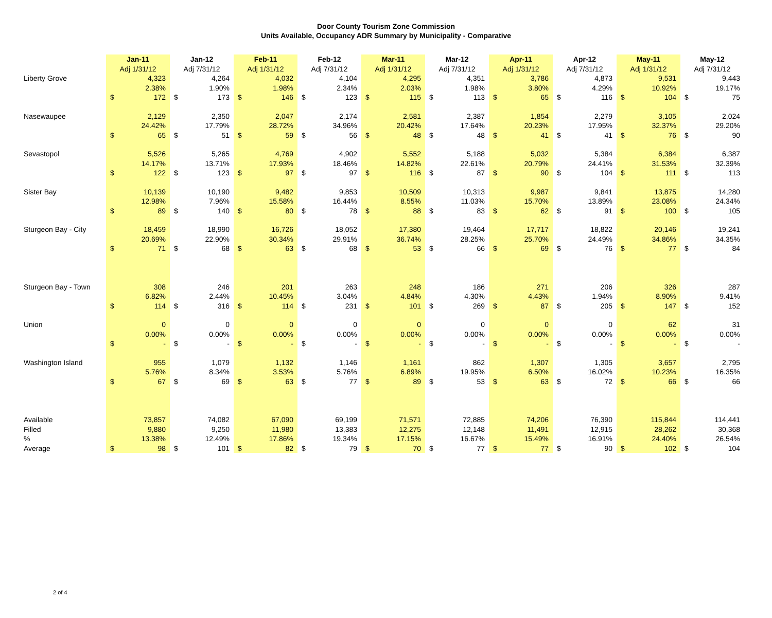Door County Tourism Zone Commission
Units Available, Occupancy ADR Summary by Municipality - Comparative
| | Jan-11 | | Jan-12 | | Feb-11 | | Feb-12 | | Mar-11 | | Mar-12 | | Apr-11 | | Apr-12 | | May-11 | | May-12 | |
| | Adj 1/31/12 | | Adj 7/31/12 | | Adj 1/31/12 | | Adj 7/31/12 | | Adj 1/31/12 | | Adj 7/31/12 | | Adj 1/31/12 | | Adj 7/31/12 | | Adj 1/31/12 | | Adj 7/31/12 | |
| Liberty Grove | | 4,323 | | 4,264 | | 4,032 | | 4,104 | | 4,295 | | 4,351 | | 3,786 | | 4,873 | | 9,531 | | 9,443 |
| | | 2.38% | | 1.90% | | 1.98% | | 2.34% | | 2.03% | | 1.98% | | 3.80% | | 4.29% | | 10.92% | | 19.17% |
| | $ | 172 | $ | 173 | $ | 146 | $ | 123 | $ | 115 | $ | 113 | $ | 65 | $ | 116 | $ | 104 | $ | 75 |
| Nasewaupee | | 2,129 | | 2,350 | | 2,047 | | 2,174 | | 2,581 | | 2,387 | | 1,854 | | 2,279 | | 3,105 | | 2,024 |
| | | 24.42% | | 17.79% | | 28.72% | | 34.96% | | 20.42% | | 17.64% | | 20.23% | | 17.95% | | 32.37% | | 29.20% |
| | $ | 65 | $ | 51 | $ | 59 | $ | 56 | $ | 48 | $ | 48 | $ | 41 | $ | 41 | $ | 76 | $ | 90 |
| Sevastopol | | 5,526 | | 5,265 | | 4,769 | | 4,902 | | 5,552 | | 5,188 | | 5,032 | | 5,384 | | 6,384 | | 6,387 |
| | | 14.17% | | 13.71% | | 17.93% | | 18.46% | | 14.82% | | 22.61% | | 20.79% | | 24.41% | | 31.53% | | 32.39% |
| | $ | 122 | $ | 123 | $ | 97 | $ | 97 | $ | 116 | $ | 87 | $ | 90 | $ | 104 | $ | 111 | $ | 113 |
| Sister Bay | | 10,139 | | 10,190 | | 9,482 | | 9,853 | | 10,509 | | 10,313 | | 9,987 | | 9,841 | | 13,875 | | 14,280 |
| | | 12.98% | | 7.96% | | 15.58% | | 16.44% | | 8.55% | | 11.03% | | 15.70% | | 13.89% | | 23.08% | | 24.34% |
| | $ | 89 | $ | 140 | $ | 80 | $ | 78 | $ | 88 | $ | 83 | $ | 62 | $ | 91 | $ | 100 | $ | 105 |
| Sturgeon Bay - City | | 18,459 | | 18,990 | | 16,726 | | 18,052 | | 17,380 | | 19,464 | | 17,717 | | 18,822 | | 20,146 | | 19,241 |
| | | 20.69% | | 22.90% | | 30.34% | | 29.91% | | 36.74% | | 28.25% | | 25.70% | | 24.49% | | 34.86% | | 34.35% |
| | $ | 71 | $ | 68 | $ | 63 | $ | 68 | $ | 53 | $ | 66 | $ | 69 | $ | 76 | $ | 77 | $ | 84 |
| Sturgeon Bay - Town | | 308 | | 246 | | 201 | | 263 | | 248 | | 186 | | 271 | | 206 | | 326 | | 287 |
| | | 6.82% | | 2.44% | | 10.45% | | 3.04% | | 4.84% | | 4.30% | | 4.43% | | 1.94% | | 8.90% | | 9.41% |
| | $ | 114 | $ | 316 | $ | 114 | $ | 231 | $ | 101 | $ | 269 | $ | 87 | $ | 205 | $ | 147 | $ | 152 |
| Union | | 0 | | 0 | | 0 | | 0 | | 0 | | 0 | | 0 | | 0 | | 62 | | 31 |
| | | 0.00% | | 0.00% | | 0.00% | | 0.00% | | 0.00% | | 0.00% | | 0.00% | | 0.00% | | 0.00% | | 0.00% |
| | $ | - | $ | - | $ | - | $ | - | $ | - | $ | - | $ | - | $ | - | $ | - | $ | - |
| Washington Island | | 955 | | 1,079 | | 1,132 | | 1,146 | | 1,161 | | 862 | | 1,307 | | 1,305 | | 3,657 | | 2,795 |
| | | 5.76% | | 8.34% | | 3.53% | | 5.76% | | 6.89% | | 19.95% | | 6.50% | | 16.02% | | 10.23% | | 16.35% |
| | $ | 67 | $ | 69 | $ | 63 | $ | 77 | $ | 89 | $ | 53 | $ | 63 | $ | 72 | $ | 66 | $ | 66 |
| Available | | 73,857 | | 74,082 | | 67,090 | | 69,199 | | 71,571 | | 72,885 | | 74,206 | | 76,390 | | 115,844 | | 114,441 |
| Filled | | 9,880 | | 9,250 | | 11,980 | | 13,383 | | 12,275 | | 12,148 | | 11,491 | | 12,915 | | 28,262 | | 30,368 |
| % | | 13.38% | | 12.49% | | 17.86% | | 19.34% | | 17.15% | | 16.67% | | 15.49% | | 16.91% | | 24.40% | | 26.54% |
| Average | $ | 98 | $ | 101 | $ | 82 | $ | 79 | $ | 70 | $ | 77 | $ | 77 | $ | 90 | $ | 102 | $ | 104 |
2 of 4